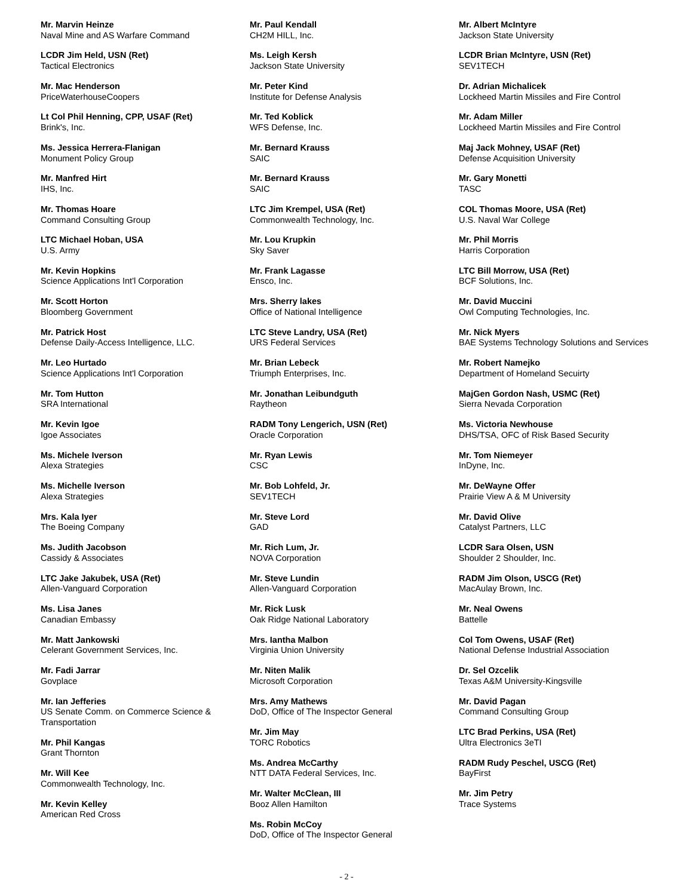Mr. Marvin Heinze
Naval Mine and AS Warfare Command
LCDR Jim Held, USN (Ret)
Tactical Electronics
Mr. Mac Henderson
PriceWaterhouseCoopers
Lt Col Phil Henning, CPP, USAF (Ret)
Brink's, Inc.
Ms. Jessica Herrera-Flanigan
Monument Policy Group
Mr. Manfred Hirt
IHS, Inc.
Mr. Thomas Hoare
Command Consulting Group
LTC Michael Hoban, USA
U.S. Army
Mr. Kevin Hopkins
Science Applications Int'l Corporation
Mr. Scott Horton
Bloomberg Government
Mr. Patrick Host
Defense Daily-Access Intelligence, LLC.
Mr. Leo Hurtado
Science Applications Int'l Corporation
Mr. Tom Hutton
SRA International
Mr. Kevin Igoe
Igoe Associates
Ms. Michele Iverson
Alexa Strategies
Ms. Michelle Iverson
Alexa Strategies
Mrs. Kala Iyer
The Boeing Company
Ms. Judith Jacobson
Cassidy & Associates
LTC Jake Jakubek, USA (Ret)
Allen-Vanguard Corporation
Ms. Lisa Janes
Canadian Embassy
Mr. Matt Jankowski
Celerant Government Services, Inc.
Mr. Fadi Jarrar
Govplace
Mr. Ian Jefferies
US Senate Comm. on Commerce Science & Transportation
Mr. Phil Kangas
Grant Thornton
Mr. Will Kee
Commonwealth Technology, Inc.
Mr. Kevin Kelley
American Red Cross
Mr. Paul Kendall
CH2M HILL, Inc.
Ms. Leigh Kersh
Jackson State University
Mr. Peter Kind
Institute for Defense Analysis
Mr. Ted Koblick
WFS Defense, Inc.
Mr. Bernard Krauss
SAIC
Mr. Bernard Krauss
SAIC
LTC Jim Krempel, USA (Ret)
Commonwealth Technology, Inc.
Mr. Lou Krupkin
Sky Saver
Mr. Frank Lagasse
Ensco, Inc.
Mrs. Sherry lakes
Office of National Intelligence
LTC Steve Landry, USA (Ret)
URS Federal Services
Mr. Brian Lebeck
Triumph Enterprises, Inc.
Mr. Jonathan Leibundguth
Raytheon
RADM Tony Lengerich, USN (Ret)
Oracle Corporation
Mr. Ryan Lewis
CSC
Mr. Bob Lohfeld, Jr.
SEV1TECH
Mr. Steve Lord
GAD
Mr. Rich Lum, Jr.
NOVA Corporation
Mr. Steve Lundin
Allen-Vanguard Corporation
Mr. Rick Lusk
Oak Ridge National Laboratory
Mrs. Iantha Malbon
Virginia Union University
Mr. Niten Malik
Microsoft Corporation
Mrs. Amy Mathews
DoD, Office of The Inspector General
Mr. Jim May
TORC Robotics
Ms. Andrea McCarthy
NTT DATA Federal Services, Inc.
Mr. Walter McClean, III
Booz Allen Hamilton
Ms. Robin McCoy
DoD, Office of The Inspector General
Mr. Albert McIntyre
Jackson State University
LCDR Brian McIntyre, USN (Ret)
SEV1TECH
Dr. Adrian Michalicek
Lockheed Martin Missiles and Fire Control
Mr. Adam Miller
Lockheed Martin Missiles and Fire Control
Maj Jack Mohney, USAF (Ret)
Defense Acquisition University
Mr. Gary Monetti
TASC
COL Thomas Moore, USA (Ret)
U.S. Naval War College
Mr. Phil Morris
Harris Corporation
LTC Bill Morrow, USA (Ret)
BCF Solutions, Inc.
Mr. David Muccini
Owl Computing Technologies, Inc.
Mr. Nick Myers
BAE Systems Technology Solutions and Services
Mr. Robert Namejko
Department of Homeland Secuirty
MajGen Gordon Nash, USMC (Ret)
Sierra Nevada Corporation
Ms. Victoria Newhouse
DHS/TSA, OFC of Risk Based Security
Mr. Tom Niemeyer
InDyne, Inc.
Mr. DeWayne Offer
Prairie View A & M University
Mr. David Olive
Catalyst Partners, LLC
LCDR Sara Olsen, USN
Shoulder 2 Shoulder, Inc.
RADM Jim Olson, USCG (Ret)
MacAulay Brown, Inc.
Mr. Neal Owens
Battelle
Col Tom Owens, USAF (Ret)
National Defense Industrial Association
Dr. Sel Ozcelik
Texas A&M University-Kingsville
Mr. David Pagan
Command Consulting Group
LTC Brad Perkins, USA (Ret)
Ultra Electronics 3eTI
RADM Rudy Peschel, USCG (Ret)
BayFirst
Mr. Jim Petry
Trace Systems
- 2 -